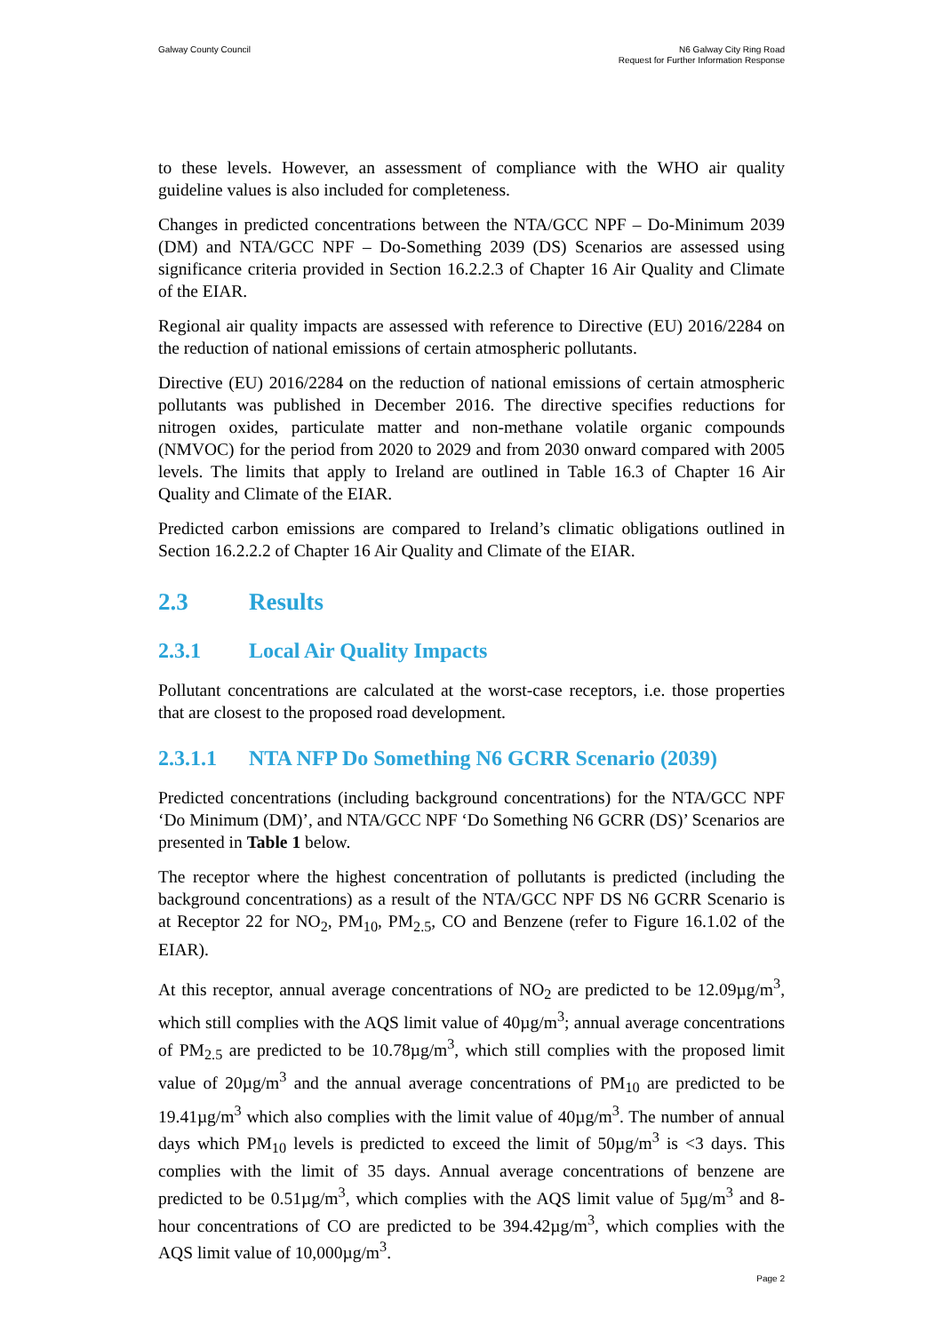Galway County Council N6 Galway City Ring Road
Request for Further Information Response
to these levels. However, an assessment of compliance with the WHO air quality guideline values is also included for completeness.
Changes in predicted concentrations between the NTA/GCC NPF – Do-Minimum 2039 (DM) and NTA/GCC NPF – Do-Something 2039 (DS) Scenarios are assessed using significance criteria provided in Section 16.2.2.3 of Chapter 16 Air Quality and Climate of the EIAR.
Regional air quality impacts are assessed with reference to Directive (EU) 2016/2284 on the reduction of national emissions of certain atmospheric pollutants.
Directive (EU) 2016/2284 on the reduction of national emissions of certain atmospheric pollutants was published in December 2016. The directive specifies reductions for nitrogen oxides, particulate matter and non-methane volatile organic compounds (NMVOC) for the period from 2020 to 2029 and from 2030 onward compared with 2005 levels. The limits that apply to Ireland are outlined in Table 16.3 of Chapter 16 Air Quality and Climate of the EIAR.
Predicted carbon emissions are compared to Ireland’s climatic obligations outlined in Section 16.2.2.2 of Chapter 16 Air Quality and Climate of the EIAR.
2.3 Results
2.3.1 Local Air Quality Impacts
Pollutant concentrations are calculated at the worst-case receptors, i.e. those properties that are closest to the proposed road development.
2.3.1.1 NTA NFP Do Something N6 GCRR Scenario (2039)
Predicted concentrations (including background concentrations) for the NTA/GCC NPF ‘Do Minimum (DM)’, and NTA/GCC NPF ‘Do Something N6 GCRR (DS)’ Scenarios are presented in Table 1 below.
The receptor where the highest concentration of pollutants is predicted (including the background concentrations) as a result of the NTA/GCC NPF DS N6 GCRR Scenario is at Receptor 22 for NO<sub>2</sub>, PM<sub>10</sub>, PM<sub>2.5</sub>, CO and Benzene (refer to Figure 16.1.02 of the EIAR).
At this receptor, annual average concentrations of NO<sub>2</sub> are predicted to be 12.09µg/m<sup>3</sup>, which still complies with the AQS limit value of 40µg/m<sup>3</sup>; annual average concentrations of PM<sub>2.5</sub> are predicted to be 10.78µg/m<sup>3</sup>, which still complies with the proposed limit value of 20µg/m<sup>3</sup> and the annual average concentrations of PM<sub>10</sub> are predicted to be 19.41µg/m<sup>3</sup> which also complies with the limit value of 40µg/m<sup>3</sup>. The number of annual days which PM<sub>10</sub> levels is predicted to exceed the limit of 50µg/m<sup>3</sup> is <3 days. This complies with the limit of 35 days. Annual average concentrations of benzene are predicted to be 0.51µg/m<sup>3</sup>, which complies with the AQS limit value of 5µg/m<sup>3</sup> and 8-hour concentrations of CO are predicted to be 394.42µg/m<sup>3</sup>, which complies with the AQS limit value of 10,000µg/m<sup>3</sup>.
Page 2